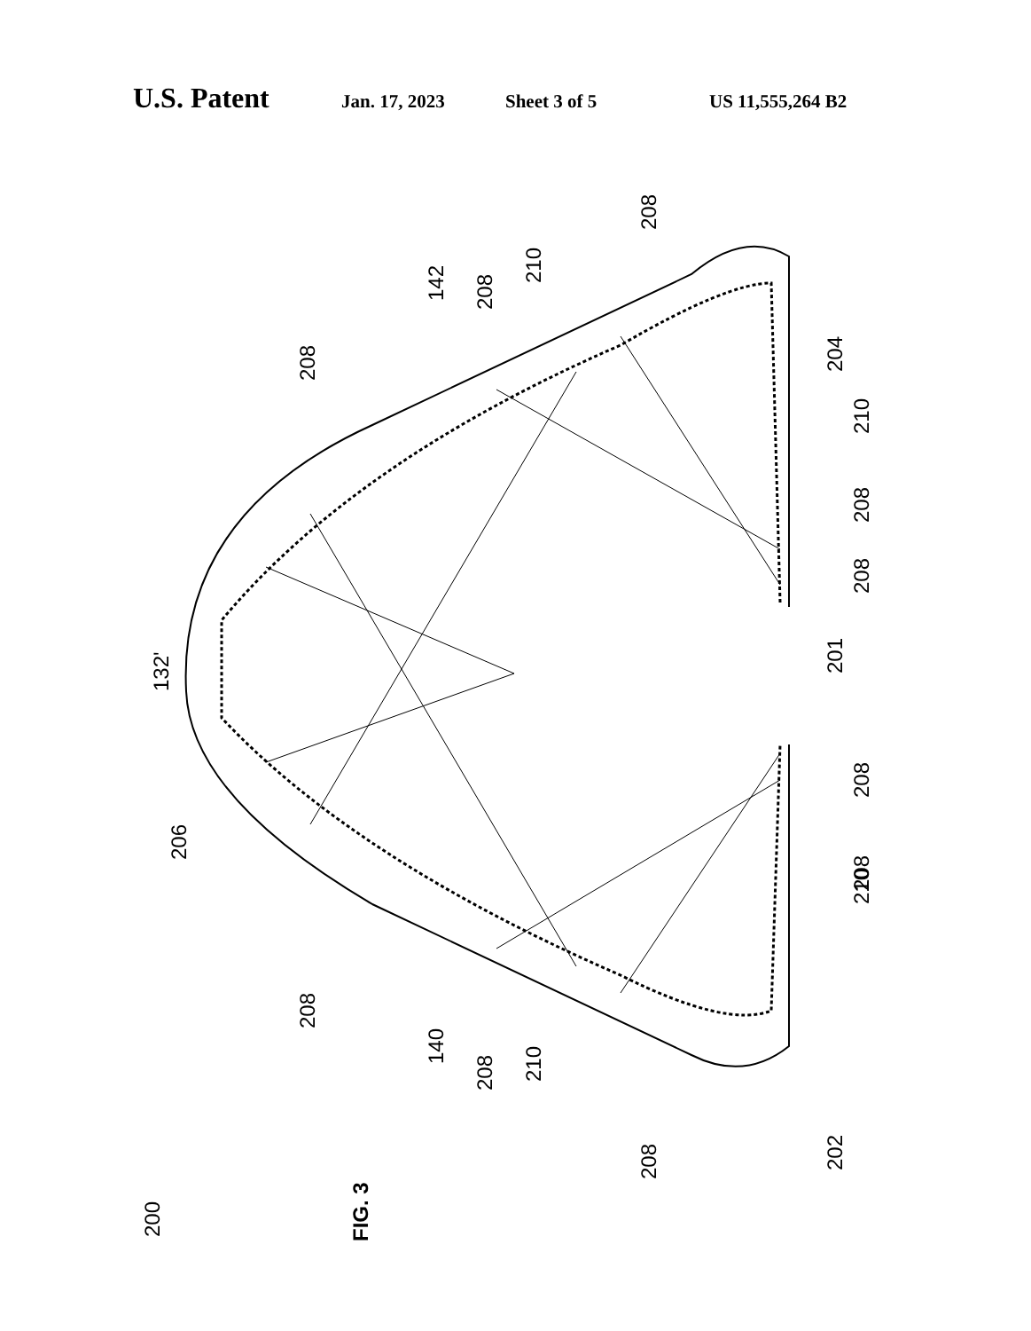U.S. Patent Jan. 17, 2023 Sheet 3 of 5 US 11,555,264 B2
200
FIG. 3
202
204
206
132'
201
142
140
210
210
210
210
208
208
208
208
208
208
208
208
208
208